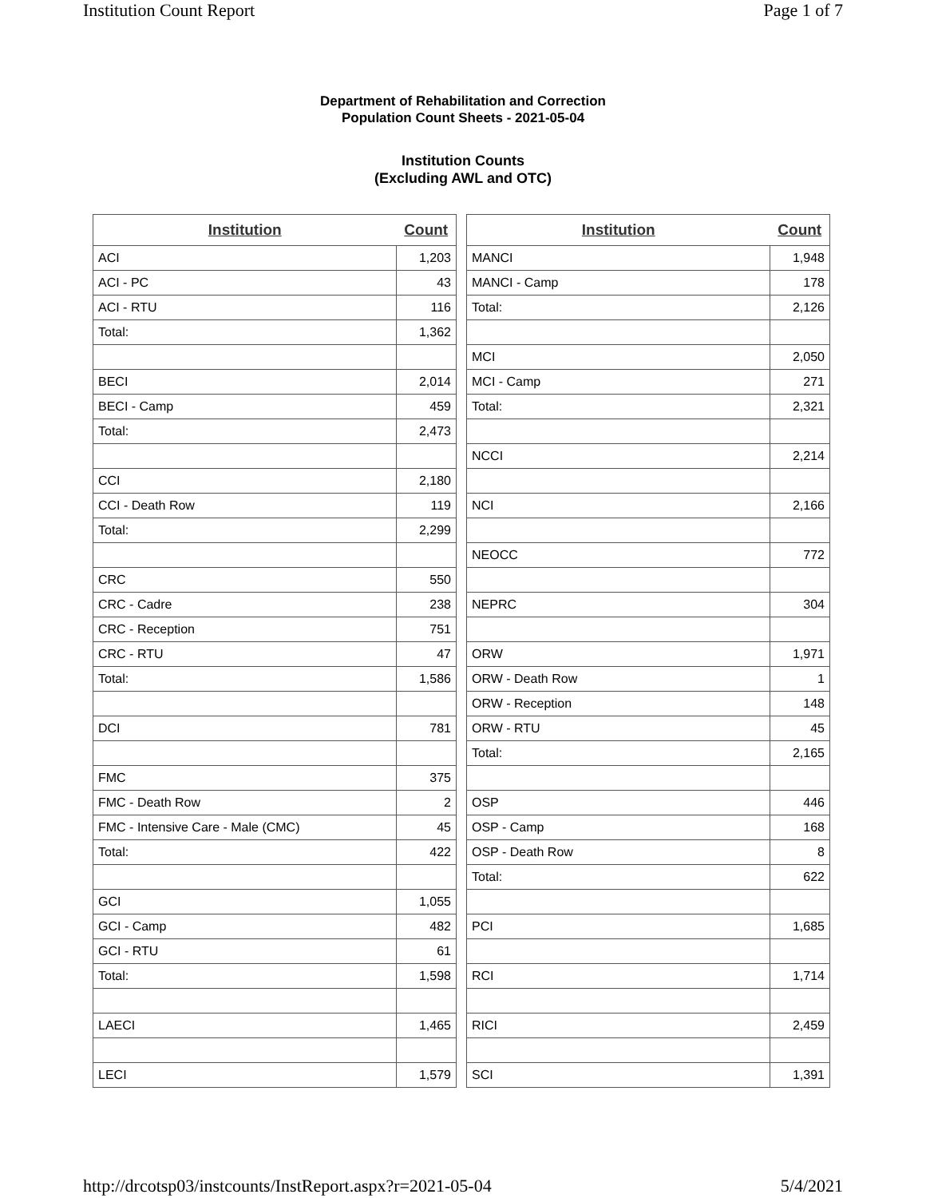Institution Count Report Page 1 of 7
Department of Rehabilitation and Correction
Population Count Sheets - 2021-05-04
Institution Counts
(Excluding AWL and OTC)
| Institution | Count |
| --- | --- |
| ACI | 1,203 |
| ACI - PC | 43 |
| ACI - RTU | 116 |
| Total: | 1,362 |
| BECI | 2,014 |
| BECI - Camp | 459 |
| Total: | 2,473 |
| CCI | 2,180 |
| CCI - Death Row | 119 |
| Total: | 2,299 |
| CRC | 550 |
| CRC - Cadre | 238 |
| CRC - Reception | 751 |
| CRC - RTU | 47 |
| Total: | 1,586 |
| DCI | 781 |
| FMC | 375 |
| FMC - Death Row | 2 |
| FMC - Intensive Care - Male (CMC) | 45 |
| Total: | 422 |
| GCI | 1,055 |
| GCI - Camp | 482 |
| GCI - RTU | 61 |
| Total: | 1,598 |
| LAECI | 1,465 |
| LECI | 1,579 |
| Institution | Count |
| --- | --- |
| MANCI | 1,948 |
| MANCI - Camp | 178 |
| Total: | 2,126 |
| MCI | 2,050 |
| MCI - Camp | 271 |
| Total: | 2,321 |
| NCCI | 2,214 |
| NCI | 2,166 |
| NEOCC | 772 |
| NEPRC | 304 |
| ORW | 1,971 |
| ORW - Death Row | 1 |
| ORW - Reception | 148 |
| ORW - RTU | 45 |
| Total: | 2,165 |
| OSP | 446 |
| OSP - Camp | 168 |
| OSP - Death Row | 8 |
| Total: | 622 |
| PCI | 1,685 |
| RCI | 1,714 |
| RICI | 2,459 |
| SCI | 1,391 |
http://drcotsp03/instcounts/InstReport.aspx?r=2021-05-04 5/4/2021